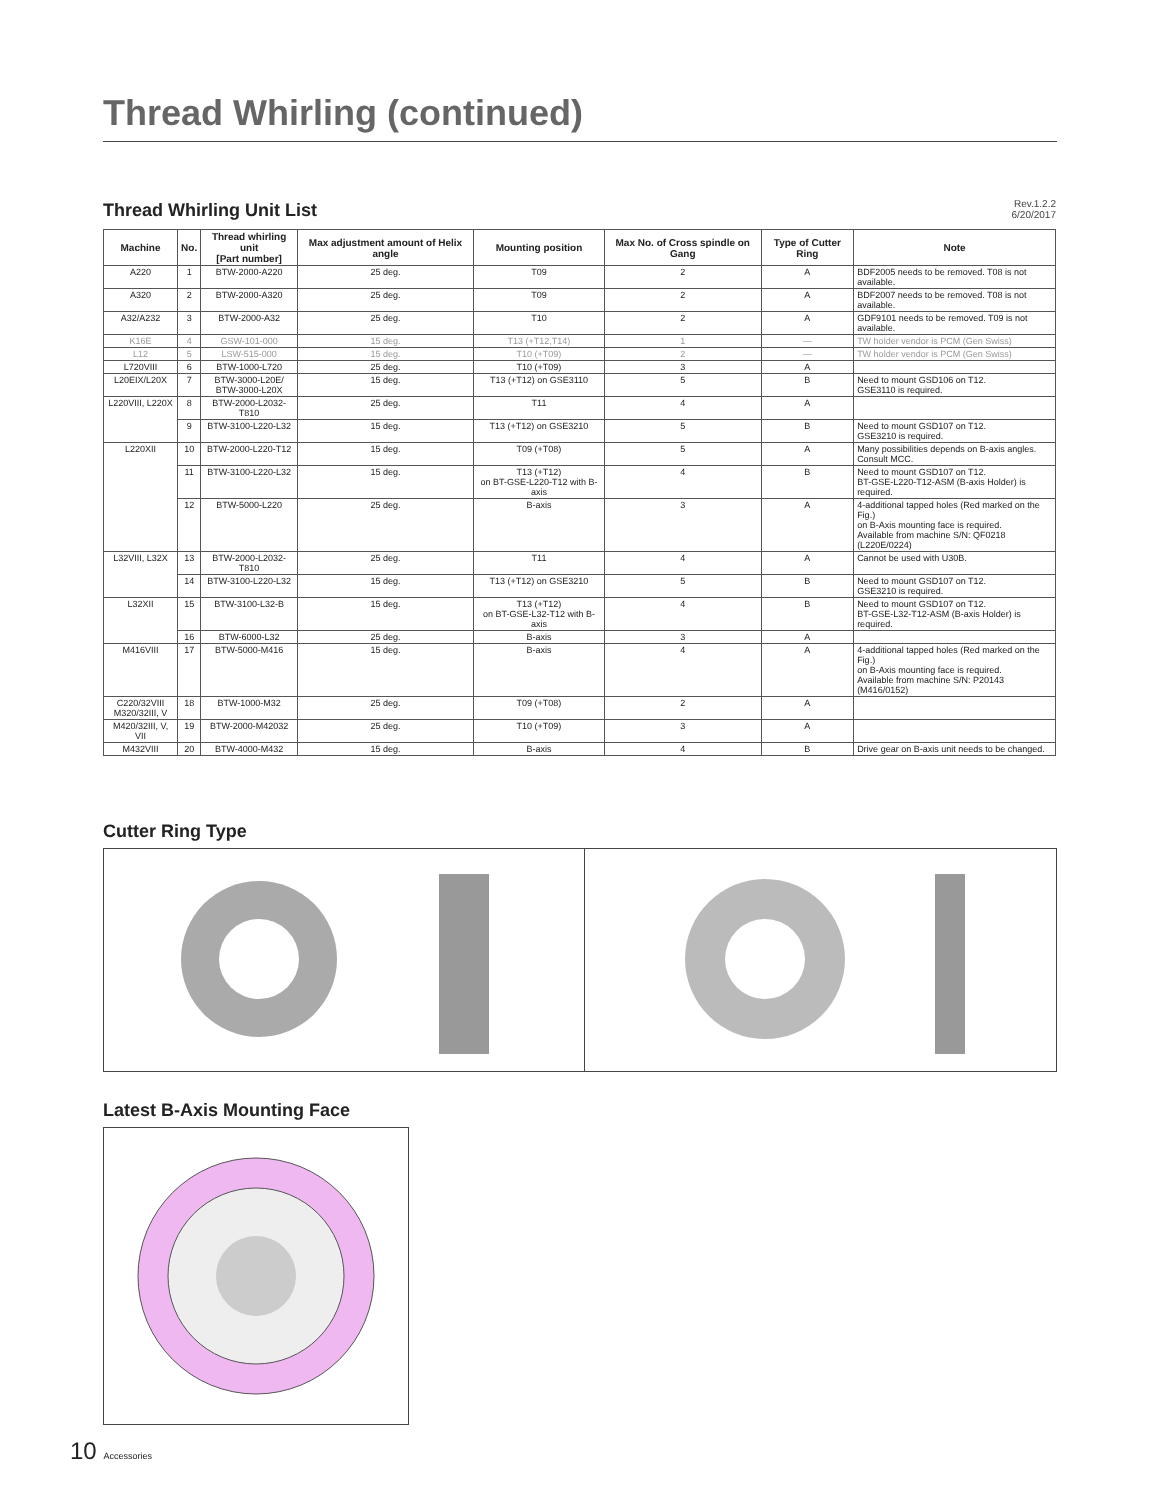Thread Whirling (continued)
Thread Whirling Unit List
Rev.1.2.2
6/20/2017
| Machine | No. | Thread whirling unit [Part number] | Max adjustment amount of Helix angle | Mounting position | Max No. of Cross spindle on Gang | Type of Cutter Ring | Note |
| --- | --- | --- | --- | --- | --- | --- | --- |
| A220 | 1 | BTW-2000-A220 | 25 deg. | T09 | 2 | A | BDF2005 needs to be removed. T08 is not available. |
| A320 | 2 | BTW-2000-A320 | 25 deg. | T09 | 2 | A | BDF2007 needs to be removed. T08 is not available. |
| A32/A232 | 3 | BTW-2000-A32 | 25 deg. | T10 | 2 | A | GDF9101 needs to be removed. T09 is not available. |
| K16E | 4 | GSW-101-000 | 15 deg. | T13 (+T12,T14) | 1 | — | TW holder vendor is PCM (Gen Swiss) |
| L12 | 5 | LSW-515-000 | 15 deg. | T10 (+T09) | 2 | — | TW holder vendor is PCM (Gen Swiss) |
| L720VIII | 6 | BTW-1000-L720 | 25 deg. | T10 (+T09) | 3 | A | |
| L20EIX/L20X | 7 | BTW-3000-L20E/ BTW-3000-L20X | 15 deg. | T13 (+T12) on GSE3110 | 5 | B | Need to mount GSD106 on T12. GSE3110 is required. |
| L220VIII, L220X | 8 | BTW-2000-L2032-T810 | 25 deg. | T11 | 4 | A | |
| | 9 | BTW-3100-L220-L32 | 15 deg. | T13 (+T12) on GSE3210 | 5 | B | Need to mount GSD107 on T12. GSE3210 is required. |
| L220XII | 10 | BTW-2000-L220-T12 | 15 deg. | T09 (+T08) | 5 | A | Many possibilities depends on B-axis angles. Consult MCC. |
| | 11 | BTW-3100-L220-L32 | 15 deg. | T13 (+T12) on BT-GSE-L220-T12 with B-axis | 4 | B | Need to mount GSD107 on T12. BT-GSE-L220-T12-ASM (B-axis Holder) is required. |
| | 12 | BTW-5000-L220 | 25 deg. | B-axis | 3 | A | 4-additional tapped holes (Red marked on the Fig.) on B-Axis mounting face is required. Available from machine S/N: QF0218 (L220E/0224) |
| L32VIII, L32X | 13 | BTW-2000-L2032-T810 | 25 deg. | T11 | 4 | A | Cannot be used with U30B. |
| | 14 | BTW-3100-L220-L32 | 15 deg. | T13 (+T12) on GSE3210 | 5 | B | Need to mount GSD107 on T12. GSE3210 is required. |
| L32XII | 15 | BTW-3100-L32-B | 15 deg. | T13 (+T12) on BT-GSE-L32-T12 with B-axis | 4 | B | Need to mount GSD107 on T12. BT-GSE-L32-T12-ASM (B-axis Holder) is required. |
| | 16 | BTW-6000-L32 | 25 deg. | B-axis | 3 | A | |
| M416VIII | 17 | BTW-5000-M416 | 15 deg. | B-axis | 4 | A | 4-additional tapped holes (Red marked on the Fig.) on B-Axis mounting face is required. Available from machine S/N: P20143 (M416/0152) |
| C220/32VIII M320/32III, V | 18 | BTW-1000-M32 | 25 deg. | T09 (+T08) | 2 | A | |
| M420/32III, V, VII | 19 | BTW-2000-M42032 | 25 deg. | T10 (+T09) | 3 | A | |
| M432VIII | 20 | BTW-4000-M432 | 15 deg. | B-axis | 4 | B | Drive gear on B-axis unit needs to be changed. |
Cutter Ring Type
Latest B-Axis Mounting Face
10 Accessories